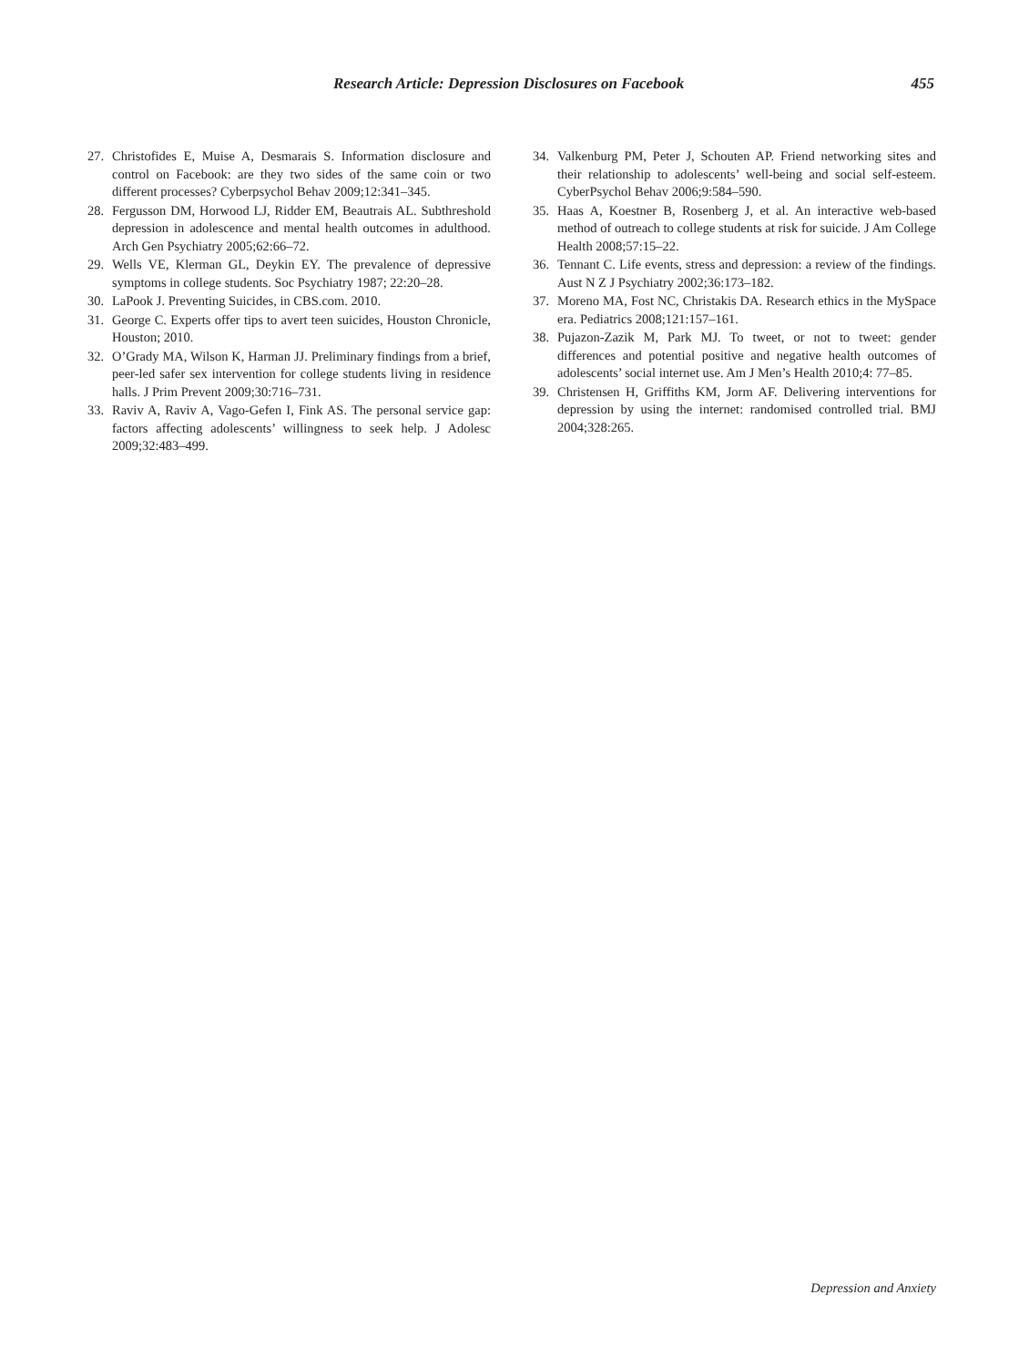Research Article: Depression Disclosures on Facebook 455
27. Christofides E, Muise A, Desmarais S. Information disclosure and control on Facebook: are they two sides of the same coin or two different processes? Cyberpsychol Behav 2009;12:341–345.
28. Fergusson DM, Horwood LJ, Ridder EM, Beautrais AL. Subthreshold depression in adolescence and mental health outcomes in adulthood. Arch Gen Psychiatry 2005;62:66–72.
29. Wells VE, Klerman GL, Deykin EY. The prevalence of depressive symptoms in college students. Soc Psychiatry 1987; 22:20–28.
30. LaPook J. Preventing Suicides, in CBS.com. 2010.
31. George C. Experts offer tips to avert teen suicides, Houston Chronicle, Houston; 2010.
32. O’Grady MA, Wilson K, Harman JJ. Preliminary findings from a brief, peer-led safer sex intervention for college students living in residence halls. J Prim Prevent 2009;30:716–731.
33. Raviv A, Raviv A, Vago-Gefen I, Fink AS. The personal service gap: factors affecting adolescents’ willingness to seek help. J Adolesc 2009;32:483–499.
34. Valkenburg PM, Peter J, Schouten AP. Friend networking sites and their relationship to adolescents’ well-being and social self-esteem. CyberPsychol Behav 2006;9:584–590.
35. Haas A, Koestner B, Rosenberg J, et al. An interactive web-based method of outreach to college students at risk for suicide. J Am College Health 2008;57:15–22.
36. Tennant C. Life events, stress and depression: a review of the findings. Aust N Z J Psychiatry 2002;36:173–182.
37. Moreno MA, Fost NC, Christakis DA. Research ethics in the MySpace era. Pediatrics 2008;121:157–161.
38. Pujazon-Zazik M, Park MJ. To tweet, or not to tweet: gender differences and potential positive and negative health outcomes of adolescents’ social internet use. Am J Men’s Health 2010;4: 77–85.
39. Christensen H, Griffiths KM, Jorm AF. Delivering interventions for depression by using the internet: randomised controlled trial. BMJ 2004;328:265.
Depression and Anxiety